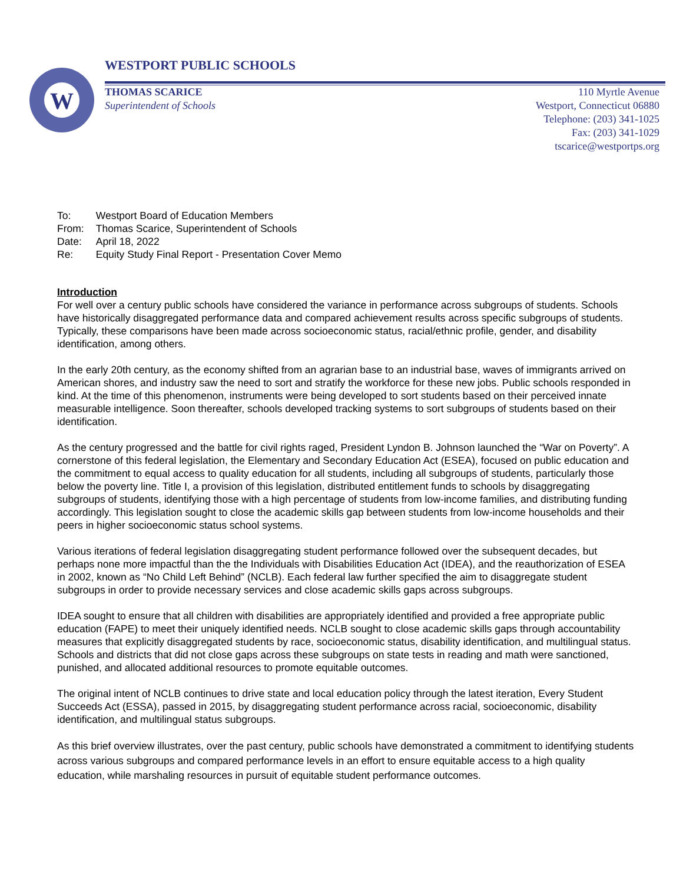W
WESTPORT PUBLIC SCHOOLS
THOMAS SCARICE
Superintendent of Schools
110 Myrtle Avenue
Westport, Connecticut 06880
Telephone: (203) 341-1025
Fax: (203) 341-1029
tscarice@westportps.org
| To: | Westport Board of Education Members |
| From: | Thomas Scarice, Superintendent of Schools |
| Date: | April 18, 2022 |
| Re: | Equity Study Final Report - Presentation Cover Memo |
Introduction
For well over a century public schools have considered the variance in performance across subgroups of students. Schools have historically disaggregated performance data and compared achievement results across specific subgroups of students. Typically, these comparisons have been made across socioeconomic status, racial/ethnic profile, gender, and disability identification, among others.
In the early 20th century, as the economy shifted from an agrarian base to an industrial base, waves of immigrants arrived on American shores, and industry saw the need to sort and stratify the workforce for these new jobs. Public schools responded in kind. At the time of this phenomenon, instruments were being developed to sort students based on their perceived innate measurable intelligence. Soon thereafter, schools developed tracking systems to sort subgroups of students based on their identification.
As the century progressed and the battle for civil rights raged, President Lyndon B. Johnson launched the “War on Poverty”. A cornerstone of this federal legislation, the Elementary and Secondary Education Act (ESEA), focused on public education and the commitment to equal access to quality education for all students, including all subgroups of students, particularly those below the poverty line. Title I, a provision of this legislation, distributed entitlement funds to schools by disaggregating subgroups of students, identifying those with a high percentage of students from low-income families, and distributing funding accordingly. This legislation sought to close the academic skills gap between students from low-income households and their peers in higher socioeconomic status school systems.
Various iterations of federal legislation disaggregating student performance followed over the subsequent decades, but perhaps none more impactful than the the Individuals with Disabilities Education Act (IDEA), and the reauthorization of ESEA in 2002, known as “No Child Left Behind” (NCLB). Each federal law further specified the aim to disaggregate student subgroups in order to provide necessary services and close academic skills gaps across subgroups.
IDEA sought to ensure that all children with disabilities are appropriately identified and provided a free appropriate public education (FAPE) to meet their uniquely identified needs. NCLB sought to close academic skills gaps through accountability measures that explicitly disaggregated students by race, socioeconomic status, disability identification, and multilingual status. Schools and districts that did not close gaps across these subgroups on state tests in reading and math were sanctioned, punished, and allocated additional resources to promote equitable outcomes.
The original intent of NCLB continues to drive state and local education policy through the latest iteration, Every Student Succeeds Act (ESSA), passed in 2015, by disaggregating student performance across racial, socioeconomic, disability identification, and multilingual status subgroups.
As this brief overview illustrates, over the past century, public schools have demonstrated a commitment to identifying students across various subgroups and compared performance levels in an effort to ensure equitable access to a high quality education, while marshaling resources in pursuit of equitable student performance outcomes.